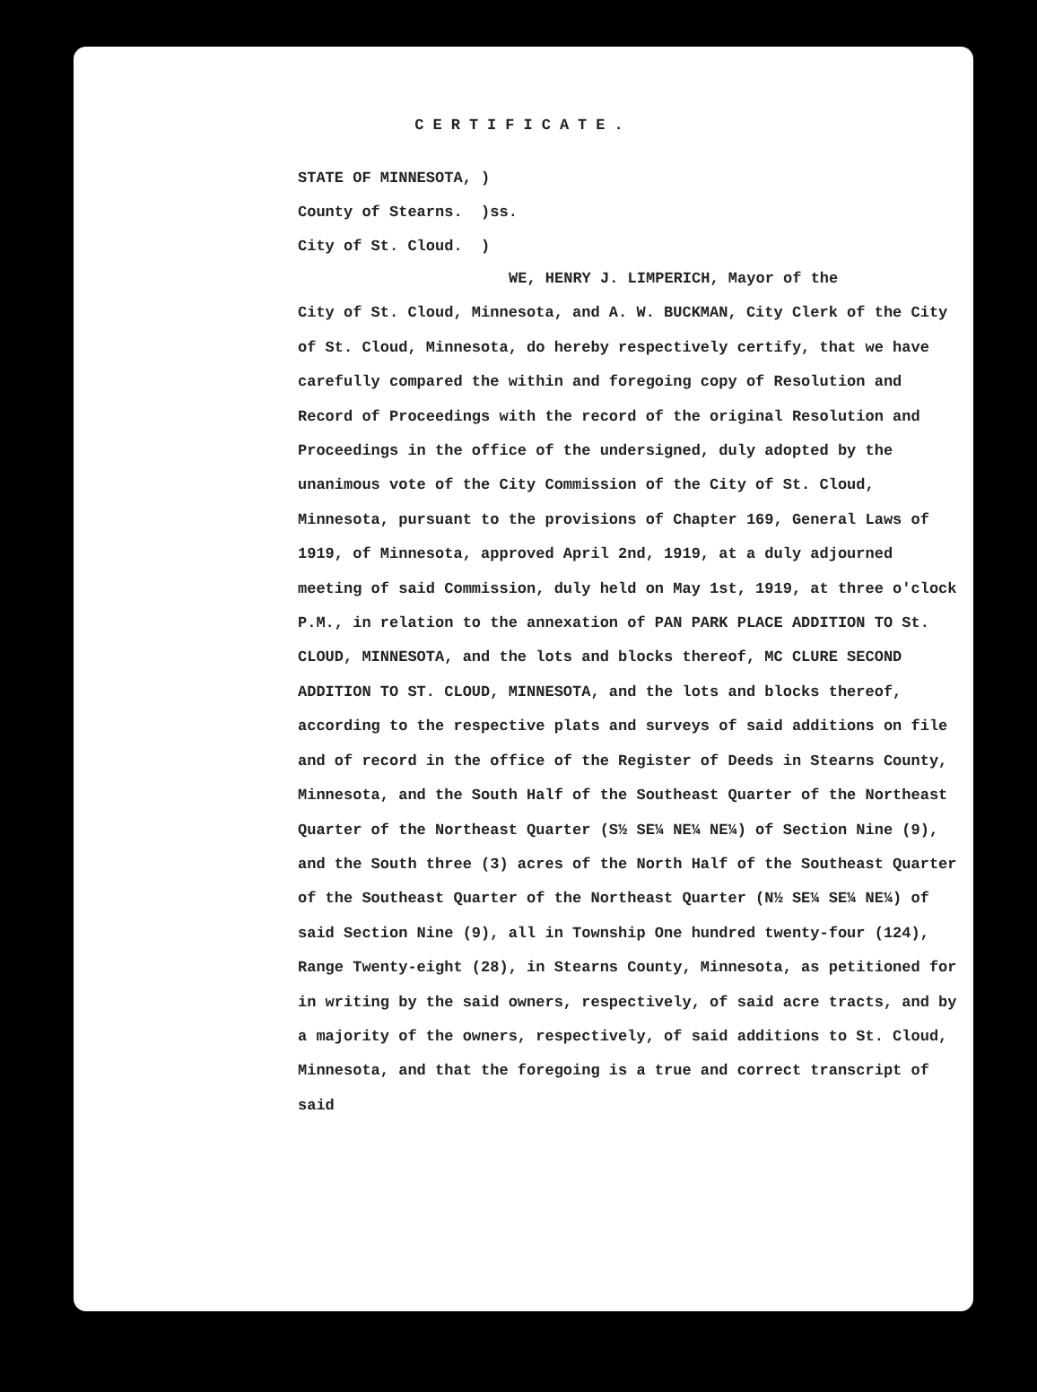CERTIFICATE.
STATE OF MINNESOTA, )
County of Stearns. )ss.
City of St. Cloud. )
WE, HENRY J. LIMPERICH, Mayor of the
City of St. Cloud, Minnesota, and A. W. BUCKMAN, City Clerk of the City of St. Cloud, Minnesota, do hereby respectively certify, that we have carefully compared the within and foregoing copy of Resolution and Record of Proceedings with the record of the original Resolution and Proceedings in the office of the undersigned, duly adopted by the unanimous vote of the City Commission of the City of St. Cloud, Minnesota, pursuant to the provisions of Chapter 169, General Laws of 1919, of Minnesota, approved April 2nd, 1919, at a duly adjourned meeting of said Commission, duly held on May 1st, 1919, at three o'clock P.M., in relation to the annexation of PAN PARK PLACE ADDITION TO St. CLOUD, MINNESOTA, and the lots and blocks thereof, MC CLURE SECOND ADDITION TO ST. CLOUD, MINNESOTA, and the lots and blocks thereof, according to the respective plats and surveys of said additions on file and of record in the office of the Register of Deeds in Stearns County, Minnesota, and the South Half of the Southeast Quarter of the Northeast Quarter of the Northeast Quarter (S½ SE¼ NE¼ NE¼) of Section Nine (9), and the South three (3) acres of the North Half of the Southeast Quarter of the Southeast Quarter of the Northeast Quarter (N½ SE¼ SE¼ NE¼) of said Section Nine (9), all in Township One hundred twenty-four (124), Range Twenty-eight (28), in Stearns County, Minnesota, as petitioned for in writing by the said owners, respectively, of said acre tracts, and by a majority of the owners, respectively, of said additions to St. Cloud, Minnesota, and that the foregoing is a true and correct transcript of said